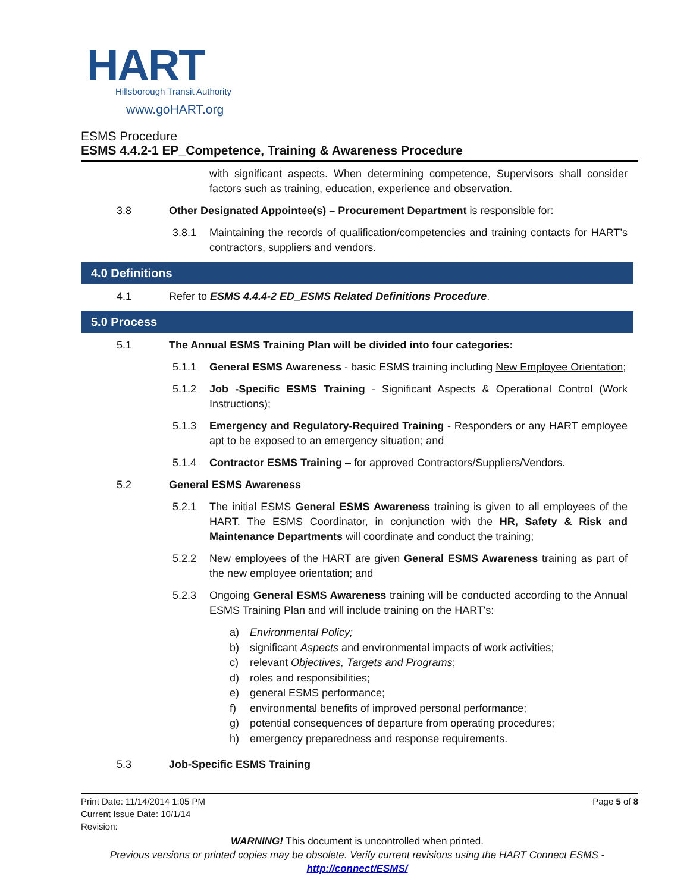HART
Hillsborough Transit Authority
www.goHART.org
ESMS Procedure
ESMS 4.4.2-1 EP_Competence, Training & Awareness Procedure
with significant aspects. When determining competence, Supervisors shall consider factors such as training, education, experience and observation.
3.8 Other Designated Appointee(s) – Procurement Department is responsible for:
3.8.1 Maintaining the records of qualification/competencies and training contacts for HART’s contractors, suppliers and vendors.
4.0 Definitions
4.1 Refer to ESMS 4.4.4-2 ED_ESMS Related Definitions Procedure.
5.0 Process
5.1 The Annual ESMS Training Plan will be divided into four categories:
5.1.1 General ESMS Awareness - basic ESMS training including New Employee Orientation;
5.1.2 Job -Specific ESMS Training - Significant Aspects & Operational Control (Work Instructions);
5.1.3 Emergency and Regulatory-Required Training - Responders or any HART employee apt to be exposed to an emergency situation; and
5.1.4 Contractor ESMS Training – for approved Contractors/Suppliers/Vendors.
5.2 General ESMS Awareness
5.2.1 The initial ESMS General ESMS Awareness training is given to all employees of the HART. The ESMS Coordinator, in conjunction with the HR, Safety & Risk and Maintenance Departments will coordinate and conduct the training;
5.2.2 New employees of the HART are given General ESMS Awareness training as part of the new employee orientation; and
5.2.3 Ongoing General ESMS Awareness training will be conducted according to the Annual ESMS Training Plan and will include training on the HART's:
a) Environmental Policy;
b) significant Aspects and environmental impacts of work activities;
c) relevant Objectives, Targets and Programs;
d) roles and responsibilities;
e) general ESMS performance;
f) environmental benefits of improved personal performance;
g) potential consequences of departure from operating procedures;
h) emergency preparedness and response requirements.
5.3 Job-Specific ESMS Training
Print Date: 11/14/2014 1:05 PM
Current Issue Date: 10/1/14
Revision:
Page 5 of 8
WARNING! This document is uncontrolled when printed.
Previous versions or printed copies may be obsolete. Verify current revisions using the HART Connect ESMS -
http://connect/ESMS/